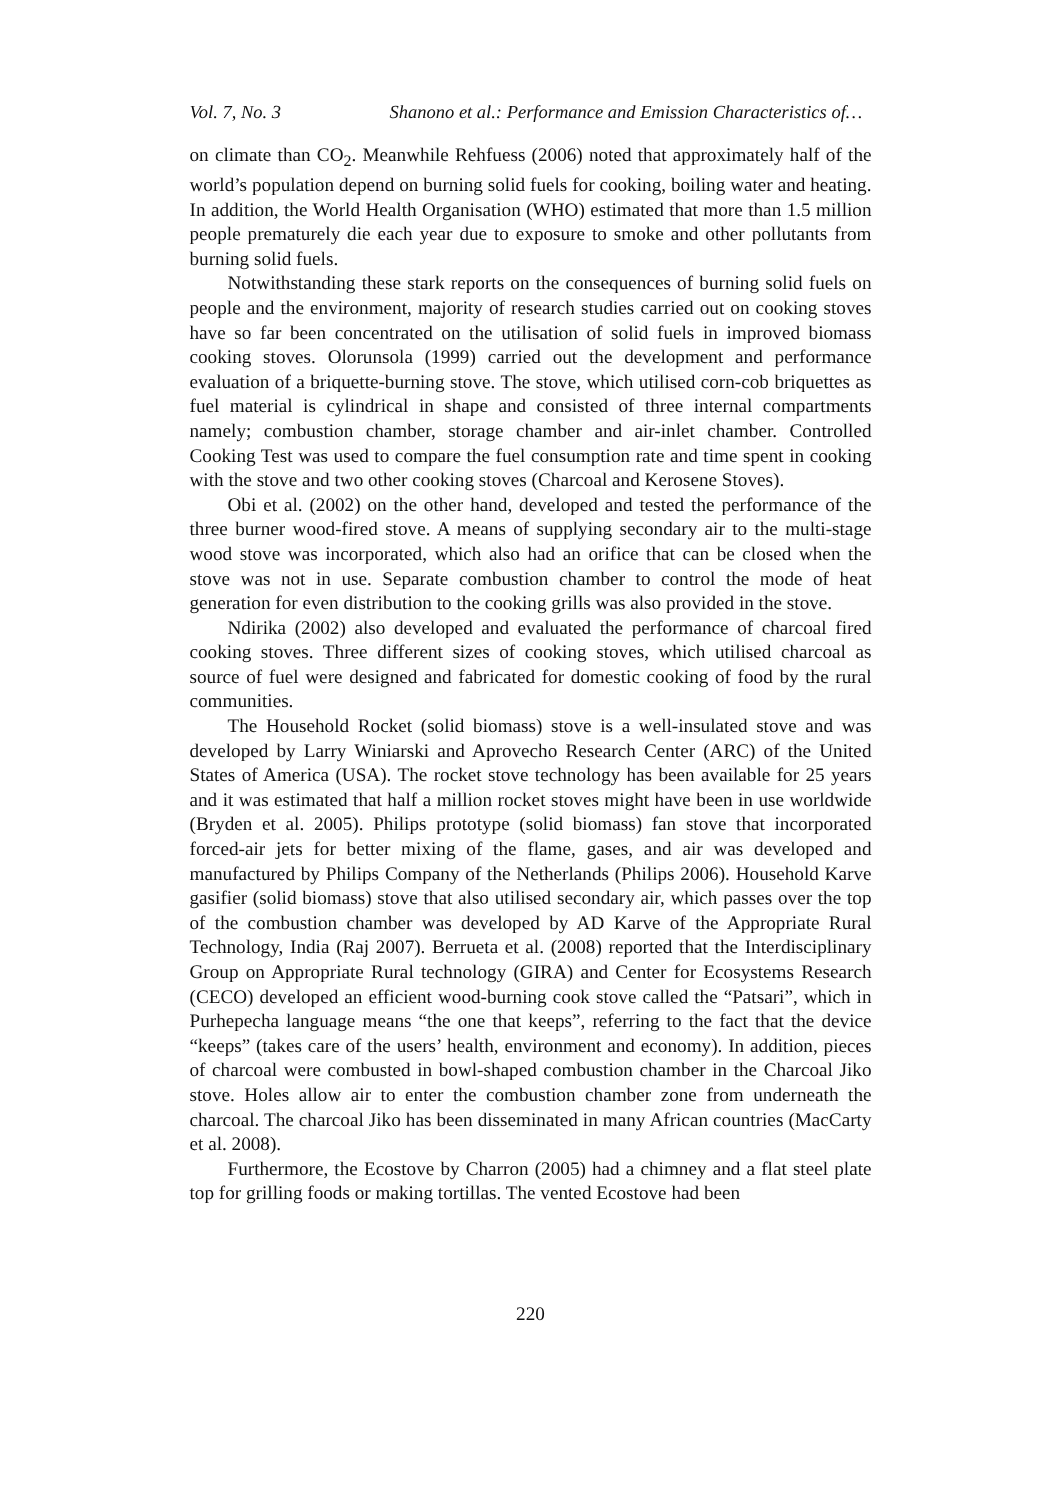Vol. 7, No. 3 Shanono et al.: Performance and Emission Characteristics of…
on climate than CO<sub>2</sub>. Meanwhile Rehfuess (2006) noted that approximately half of the world’s population depend on burning solid fuels for cooking, boiling water and heating. In addition, the World Health Organisation (WHO) estimated that more than 1.5 million people prematurely die each year due to exposure to smoke and other pollutants from burning solid fuels.
Notwithstanding these stark reports on the consequences of burning solid fuels on people and the environment, majority of research studies carried out on cooking stoves have so far been concentrated on the utilisation of solid fuels in improved biomass cooking stoves. Olorunsola (1999) carried out the development and performance evaluation of a briquette-burning stove. The stove, which utilised corn-cob briquettes as fuel material is cylindrical in shape and consisted of three internal compartments namely; combustion chamber, storage chamber and air-inlet chamber. Controlled Cooking Test was used to compare the fuel consumption rate and time spent in cooking with the stove and two other cooking stoves (Charcoal and Kerosene Stoves).
Obi et al. (2002) on the other hand, developed and tested the performance of the three burner wood-fired stove. A means of supplying secondary air to the multi-stage wood stove was incorporated, which also had an orifice that can be closed when the stove was not in use. Separate combustion chamber to control the mode of heat generation for even distribution to the cooking grills was also provided in the stove.
Ndirika (2002) also developed and evaluated the performance of charcoal fired cooking stoves. Three different sizes of cooking stoves, which utilised charcoal as source of fuel were designed and fabricated for domestic cooking of food by the rural communities.
The Household Rocket (solid biomass) stove is a well-insulated stove and was developed by Larry Winiarski and Aprovecho Research Center (ARC) of the United States of America (USA). The rocket stove technology has been available for 25 years and it was estimated that half a million rocket stoves might have been in use worldwide (Bryden et al. 2005). Philips prototype (solid biomass) fan stove that incorporated forced-air jets for better mixing of the flame, gases, and air was developed and manufactured by Philips Company of the Netherlands (Philips 2006). Household Karve gasifier (solid biomass) stove that also utilised secondary air, which passes over the top of the combustion chamber was developed by AD Karve of the Appropriate Rural Technology, India (Raj 2007). Berrueta et al. (2008) reported that the Interdisciplinary Group on Appropriate Rural technology (GIRA) and Center for Ecosystems Research (CECO) developed an efficient wood-burning cook stove called the “Patsari”, which in Purhepecha language means “the one that keeps”, referring to the fact that the device “keeps” (takes care of the users’ health, environment and economy). In addition, pieces of charcoal were combusted in bowl-shaped combustion chamber in the Charcoal Jiko stove. Holes allow air to enter the combustion chamber zone from underneath the charcoal. The charcoal Jiko has been disseminated in many African countries (MacCarty et al. 2008).
Furthermore, the Ecostove by Charron (2005) had a chimney and a flat steel plate top for grilling foods or making tortillas. The vented Ecostove had been
220